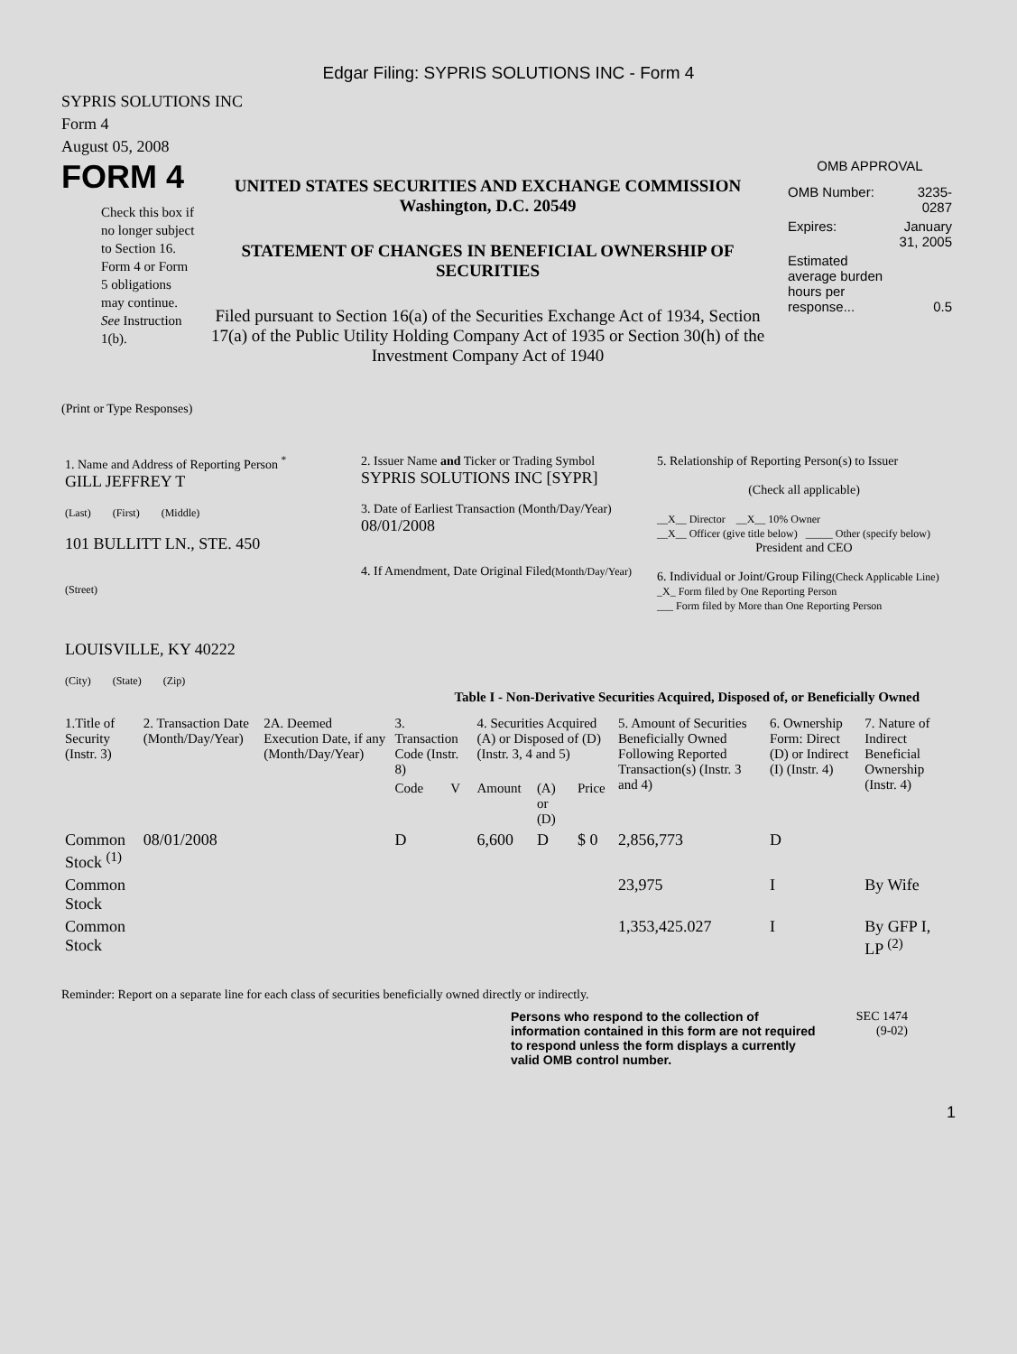Edgar Filing: SYPRIS SOLUTIONS INC - Form 4
SYPRIS SOLUTIONS INC
Form 4
August 05, 2008
FORM 4
Check this box if no longer subject to Section 16. Form 4 or Form 5 obligations may continue. See Instruction 1(b).
UNITED STATES SECURITIES AND EXCHANGE COMMISSION
Washington, D.C. 20549
STATEMENT OF CHANGES IN BENEFICIAL OWNERSHIP OF SECURITIES
Filed pursuant to Section 16(a) of the Securities Exchange Act of 1934, Section 17(a) of the Public Utility Holding Company Act of 1935 or Section 30(h) of the Investment Company Act of 1940
OMB APPROVAL
| OMB Number: | 3235-0287 |
| Expires: | January 31, 2005 |
| Estimated average burden hours per response... | 0.5 |
(Print or Type Responses)
| 1. Name and Address of Reporting Person <sup>*</sup> GILL JEFFREY T (Last) (First) (Middle) 101 BULLITT LN., STE. 450 (Street) LOUISVILLE, KY 40222 (City) (State) (Zip) | 2. Issuer Name and Ticker or Trading Symbol SYPRIS SOLUTIONS INC [SYPR] 3. Date of Earliest Transaction (Month/Day/Year) 08/01/2008 4. If Amendment, Date Original Filed (Month/Day/Year) | 5. Relationship of Reporting Person(s) to Issuer (Check all applicable) __X__ Director __X__ 10% Owner __X__ Officer (give title below) _____ Other (specify below) President and CEO 6. Individual or Joint/Group Filing (Check Applicable Line) _X_ Form filed by One Reporting Person ___ Form filed by More than One Reporting Person |
Table I - Non-Derivative Securities Acquired, Disposed of, or Beneficially Owned
| 1.Title of Security (Instr. 3) | 2. Transaction Date (Month/Day/Year) | 2A. Deemed Execution Date, if any (Month/Day/Year) | 3. Transaction Code (Instr. 8) | | 4. Securities Acquired (A) or Disposed of (D) (Instr. 3, 4 and 5) | | | 5. Amount of Securities Beneficially Owned Following Reported Transaction(s) (Instr. 3 and 4) | 6. Ownership Form: Direct (D) or Indirect (I) (Instr. 4) | 7. Nature of Indirect Beneficial Ownership (Instr. 4) |
| --- | --- | --- | --- | --- | --- | --- | --- | --- | --- | --- |
| | | | Code | V | Amount | (A) or (D) | Price | | | |
| Common Stock <sup>(1)</sup> | 08/01/2008 | | D | | 6,600 | D | $ 0 | 2,856,773 | D | |
| Common Stock | | | | | | | | 23,975 | I | By Wife |
| Common Stock | | | | | | | | 1,353,425.027 | I | By GFP I, LP <sup>(2)</sup> |
Reminder: Report on a separate line for each class of securities beneficially owned directly or indirectly.
Persons who respond to the collection of information contained in this form are not required to respond unless the form displays a currently valid OMB control number.
SEC 1474
(9-02)
1